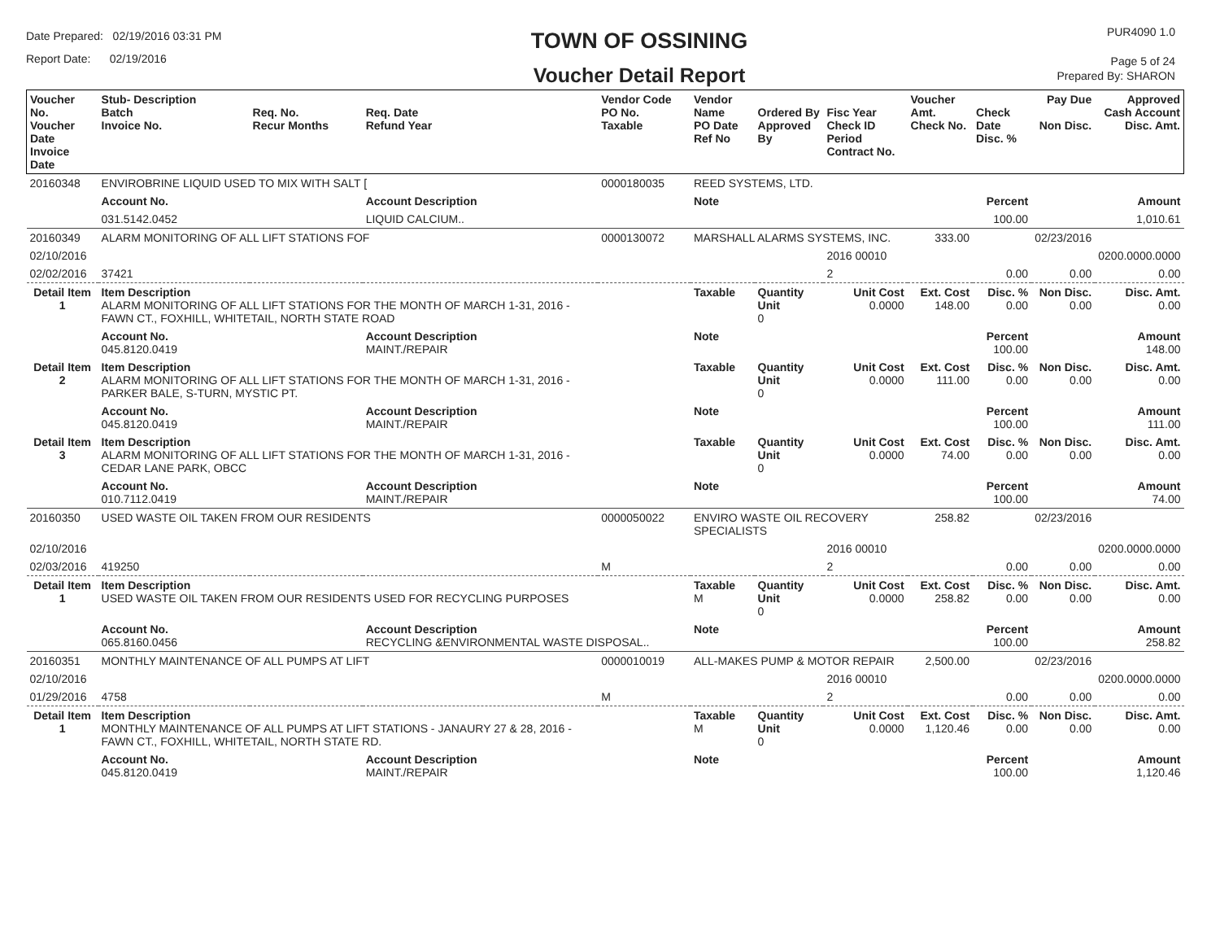Date Prepared: 02/19/2016 03:31 PM
Report Date: 02/19/2016
TOWN OF OSSINING
Voucher Detail Report
PUR4090 1.0
Page 5 of 24
Prepared By: SHARON
| Voucher No. Voucher Date Invoice Date | Stub- Description Batch Invoice No. | Req. No. Recur Months | Req. Date Refund Year | Vendor Code PO No. Taxable | Vendor Name PO Date Ref No | Ordered By Approved By | Fisc Year Check ID Period Contract No. | Voucher Amt. Check No. | Check Date Disc. % | Pay Due Non Disc. | Approved Cash Account Disc. Amt. |
| --- | --- | --- | --- | --- | --- | --- | --- | --- | --- | --- | --- |
| 20160348 | ENVIROBRINE LIQUID USED TO MIX WITH SALT [ | | | 0000180035 | REED SYSTEMS, LTD. | | | | | | |
| | Account No. | | Account Description | | Note | | | | Percent | | Amount |
| | 031.5142.0452 | | LIQUID CALCIUM.. | | | | | | 100.00 | | 1,010.61 |
| 20160349 | ALARM MONITORING OF ALL LIFT STATIONS FOF | | | 0000130072 | MARSHALL ALARMS SYSTEMS, INC. | | | 333.00 | | 02/23/2016 | |
| 02/10/2016 | | | | | | | 2016 00010 | | | | 0200.0000.0000 |
| 02/02/2016 | 37421 | | | | | | 2 | | 0.00 | 0.00 | 0.00 |
| Detail Item 1 | Item Description ALARM MONITORING OF ALL LIFT STATIONS FOR THE MONTH OF MARCH 1-31, 2016 - FAWN CT., FOXHILL, WHITETAIL, NORTH STATE ROAD | | | | Taxable | Quantity Unit 0 | Unit Cost 0.0000 | Ext. Cost 148.00 | Disc. % 0.00 | Non Disc. 0.00 | Disc. Amt. 0.00 |
| | Account No. 045.8120.0419 | | Account Description MAINT./REPAIR | | Note | | | | Percent 100.00 | | Amount 148.00 |
| Detail Item 2 | Item Description ALARM MONITORING OF ALL LIFT STATIONS FOR THE MONTH OF MARCH 1-31, 2016 - PARKER BALE, S-TURN, MYSTIC PT. | | | | Taxable | Quantity Unit 0 | Unit Cost 0.0000 | Ext. Cost 111.00 | Disc. % 0.00 | Non Disc. 0.00 | Disc. Amt. 0.00 |
| | Account No. 045.8120.0419 | | Account Description MAINT./REPAIR | | Note | | | | Percent 100.00 | | Amount 111.00 |
| Detail Item 3 | Item Description ALARM MONITORING OF ALL LIFT STATIONS FOR THE MONTH OF MARCH 1-31, 2016 - CEDAR LANE PARK, OBCC | | | | Taxable | Quantity Unit 0 | Unit Cost 0.0000 | Ext. Cost 74.00 | Disc. % 0.00 | Non Disc. 0.00 | Disc. Amt. 0.00 |
| | Account No. 010.7112.0419 | | Account Description MAINT./REPAIR | | Note | | | | Percent 100.00 | | Amount 74.00 |
| 20160350 | USED WASTE OIL TAKEN FROM OUR RESIDENTS | | | 0000050022 | ENVIRO WASTE OIL RECOVERY SPECIALISTS | | | 258.82 | | 02/23/2016 | |
| 02/10/2016 | | | | | | | 2016 00010 | | | | 0200.0000.0000 |
| 02/03/2016 | 419250 | | | M | | | 2 | | 0.00 | 0.00 | 0.00 |
| Detail Item 1 | Item Description USED WASTE OIL TAKEN FROM OUR RESIDENTS USED FOR RECYCLING PURPOSES | | | | Taxable M | Quantity Unit 0 | Unit Cost 0.0000 | Ext. Cost 258.82 | Disc. % 0.00 | Non Disc. 0.00 | Disc. Amt. 0.00 |
| | Account No. 065.8160.0456 | | Account Description RECYCLING &ENVIRONMENTAL WASTE DISPOSAL.. | | Note | | | | Percent 100.00 | | Amount 258.82 |
| 20160351 | MONTHLY MAINTENANCE OF ALL PUMPS AT LIFT | | | 0000010019 | ALL-MAKES PUMP & MOTOR REPAIR | | | 2,500.00 | | 02/23/2016 | |
| 02/10/2016 | | | | | | | 2016 00010 | | | | 0200.0000.0000 |
| 01/29/2016 | 4758 | | | M | | | 2 | | 0.00 | 0.00 | 0.00 |
| Detail Item 1 | Item Description MONTHLY MAINTENANCE OF ALL PUMPS AT LIFT STATIONS - JANAURY 27 & 28, 2016 - FAWN CT., FOXHILL, WHITETAIL, NORTH STATE RD. | | | | Taxable M | Quantity Unit 0 | Unit Cost 0.0000 | Ext. Cost 1,120.46 | Disc. % 0.00 | Non Disc. 0.00 | Disc. Amt. 0.00 |
| | Account No. 045.8120.0419 | | Account Description MAINT./REPAIR | | Note | | | | Percent 100.00 | | Amount 1,120.46 |